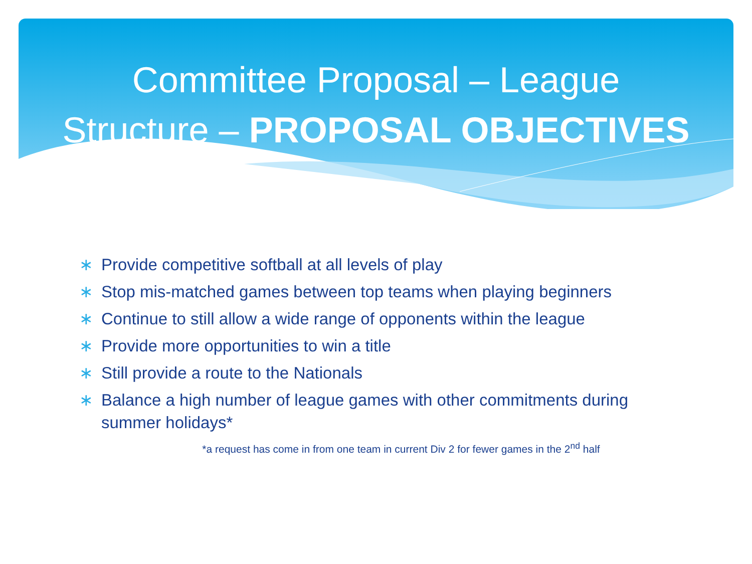Committee Proposal – League
Structure – PROPOSAL OBJECTIVES
∗ Provide competitive softball at all levels of play
∗ Stop mis-matched games between top teams when playing beginners
∗ Continue to still allow a wide range of opponents within the league
∗ Provide more opportunities to win a title
∗ Still provide a route to the Nationals
∗ Balance a high number of league games with other commitments during summer holidays*
*a request has come in from one team in current Div 2 for fewer games in the 2<sup>nd</sup> half